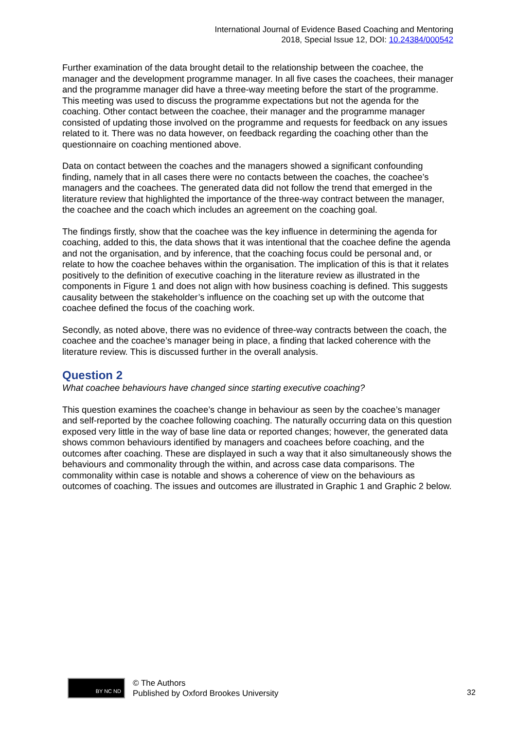International Journal of Evidence Based Coaching and Mentoring
2018, Special Issue 12, DOI: 10.24384/000542
Further examination of the data brought detail to the relationship between the coachee, the manager and the development programme manager. In all five cases the coachees, their manager and the programme manager did have a three-way meeting before the start of the programme. This meeting was used to discuss the programme expectations but not the agenda for the coaching. Other contact between the coachee, their manager and the programme manager consisted of updating those involved on the programme and requests for feedback on any issues related to it. There was no data however, on feedback regarding the coaching other than the questionnaire on coaching mentioned above.
Data on contact between the coaches and the managers showed a significant confounding finding, namely that in all cases there were no contacts between the coaches, the coachee’s managers and the coachees. The generated data did not follow the trend that emerged in the literature review that highlighted the importance of the three-way contract between the manager, the coachee and the coach which includes an agreement on the coaching goal.
The findings firstly, show that the coachee was the key influence in determining the agenda for coaching, added to this, the data shows that it was intentional that the coachee define the agenda and not the organisation, and by inference, that the coaching focus could be personal and, or relate to how the coachee behaves within the organisation. The implication of this is that it relates positively to the definition of executive coaching in the literature review as illustrated in the components in Figure 1 and does not align with how business coaching is defined. This suggests causality between the stakeholder’s influence on the coaching set up with the outcome that coachee defined the focus of the coaching work.
Secondly, as noted above, there was no evidence of three-way contracts between the coach, the coachee and the coachee’s manager being in place, a finding that lacked coherence with the literature review. This is discussed further in the overall analysis.
Question 2
What coachee behaviours have changed since starting executive coaching?
This question examines the coachee’s change in behaviour as seen by the coachee’s manager and self-reported by the coachee following coaching. The naturally occurring data on this question exposed very little in the way of base line data or reported changes; however, the generated data shows common behaviours identified by managers and coachees before coaching, and the outcomes after coaching. These are displayed in such a way that it also simultaneously shows the behaviours and commonality through the within, and across case data comparisons. The commonality within case is notable and shows a coherence of view on the behaviours as outcomes of coaching. The issues and outcomes are illustrated in Graphic 1 and Graphic 2 below.
BY NC ND
© The Authors
Published by Oxford Brookes University
32